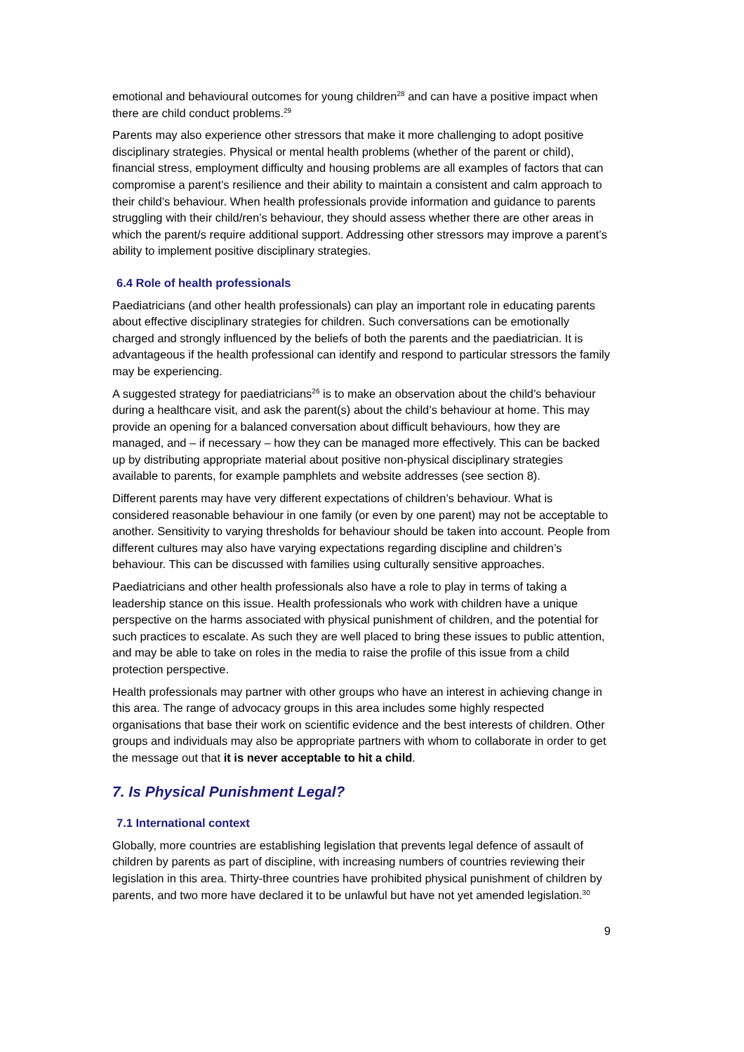emotional and behavioural outcomes for young children<sup>28</sup> and can have a positive impact when there are child conduct problems.<sup>29</sup>
Parents may also experience other stressors that make it more challenging to adopt positive disciplinary strategies. Physical or mental health problems (whether of the parent or child), financial stress, employment difficulty and housing problems are all examples of factors that can compromise a parent’s resilience and their ability to maintain a consistent and calm approach to their child’s behaviour. When health professionals provide information and guidance to parents struggling with their child/ren’s behaviour, they should assess whether there are other areas in which the parent/s require additional support. Addressing other stressors may improve a parent’s ability to implement positive disciplinary strategies.
6.4 Role of health professionals
Paediatricians (and other health professionals) can play an important role in educating parents about effective disciplinary strategies for children. Such conversations can be emotionally charged and strongly influenced by the beliefs of both the parents and the paediatrician. It is advantageous if the health professional can identify and respond to particular stressors the family may be experiencing.
A suggested strategy for paediatricians<sup>26</sup> is to make an observation about the child’s behaviour during a healthcare visit, and ask the parent(s) about the child’s behaviour at home. This may provide an opening for a balanced conversation about difficult behaviours, how they are managed, and – if necessary – how they can be managed more effectively. This can be backed up by distributing appropriate material about positive non-physical disciplinary strategies available to parents, for example pamphlets and website addresses (see section 8).
Different parents may have very different expectations of children’s behaviour. What is considered reasonable behaviour in one family (or even by one parent) may not be acceptable to another. Sensitivity to varying thresholds for behaviour should be taken into account. People from different cultures may also have varying expectations regarding discipline and children’s behaviour. This can be discussed with families using culturally sensitive approaches.
Paediatricians and other health professionals also have a role to play in terms of taking a leadership stance on this issue. Health professionals who work with children have a unique perspective on the harms associated with physical punishment of children, and the potential for such practices to escalate. As such they are well placed to bring these issues to public attention, and may be able to take on roles in the media to raise the profile of this issue from a child protection perspective.
Health professionals may partner with other groups who have an interest in achieving change in this area. The range of advocacy groups in this area includes some highly respected organisations that base their work on scientific evidence and the best interests of children. Other groups and individuals may also be appropriate partners with whom to collaborate in order to get the message out that it is never acceptable to hit a child.
7. Is Physical Punishment Legal?
7.1 International context
Globally, more countries are establishing legislation that prevents legal defence of assault of children by parents as part of discipline, with increasing numbers of countries reviewing their legislation in this area. Thirty-three countries have prohibited physical punishment of children by parents, and two more have declared it to be unlawful but have not yet amended legislation.<sup>30</sup>
9